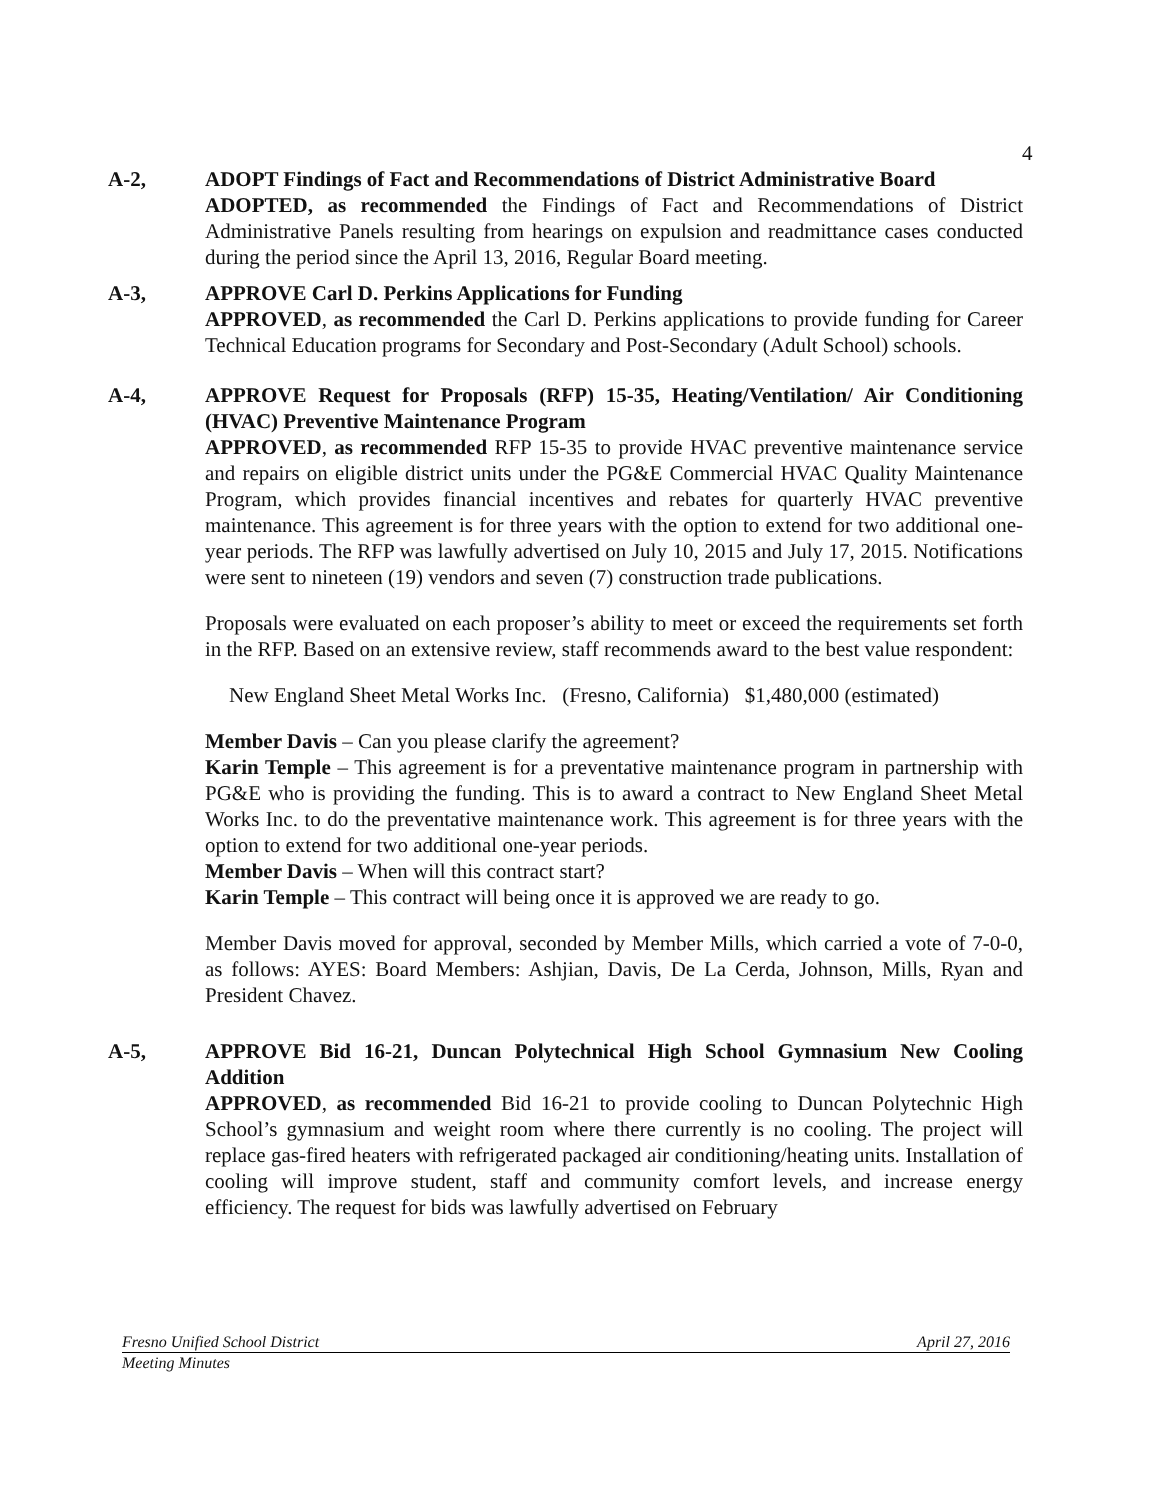4
A-2, ADOPT Findings of Fact and Recommendations of District Administrative Board
ADOPTED, as recommended the Findings of Fact and Recommendations of District Administrative Panels resulting from hearings on expulsion and readmittance cases conducted during the period since the April 13, 2016, Regular Board meeting.
A-3, APPROVE Carl D. Perkins Applications for Funding
APPROVED, as recommended the Carl D. Perkins applications to provide funding for Career Technical Education programs for Secondary and Post-Secondary (Adult School) schools.
A-4, APPROVE Request for Proposals (RFP) 15-35, Heating/Ventilation/ Air Conditioning (HVAC) Preventive Maintenance Program
APPROVED, as recommended RFP 15-35 to provide HVAC preventive maintenance service and repairs on eligible district units under the PG&E Commercial HVAC Quality Maintenance Program, which provides financial incentives and rebates for quarterly HVAC preventive maintenance. This agreement is for three years with the option to extend for two additional one-year periods. The RFP was lawfully advertised on July 10, 2015 and July 17, 2015. Notifications were sent to nineteen (19) vendors and seven (7) construction trade publications.
Proposals were evaluated on each proposer’s ability to meet or exceed the requirements set forth in the RFP. Based on an extensive review, staff recommends award to the best value respondent:
New England Sheet Metal Works Inc. (Fresno, California) $1,480,000 (estimated)
Member Davis – Can you please clarify the agreement?
Karin Temple – This agreement is for a preventative maintenance program in partnership with PG&E who is providing the funding. This is to award a contract to New England Sheet Metal Works Inc. to do the preventative maintenance work. This agreement is for three years with the option to extend for two additional one-year periods.
Member Davis – When will this contract start?
Karin Temple – This contract will being once it is approved we are ready to go.
Member Davis moved for approval, seconded by Member Mills, which carried a vote of 7-0-0, as follows: AYES: Board Members: Ashjian, Davis, De La Cerda, Johnson, Mills, Ryan and President Chavez.
A-5, APPROVE Bid 16-21, Duncan Polytechnical High School Gymnasium New Cooling Addition
APPROVED, as recommended Bid 16-21 to provide cooling to Duncan Polytechnic High School’s gymnasium and weight room where there currently is no cooling. The project will replace gas-fired heaters with refrigerated packaged air conditioning/heating units. Installation of cooling will improve student, staff and community comfort levels, and increase energy efficiency. The request for bids was lawfully advertised on February
Fresno Unified School District April 27, 2016
Meeting Minutes